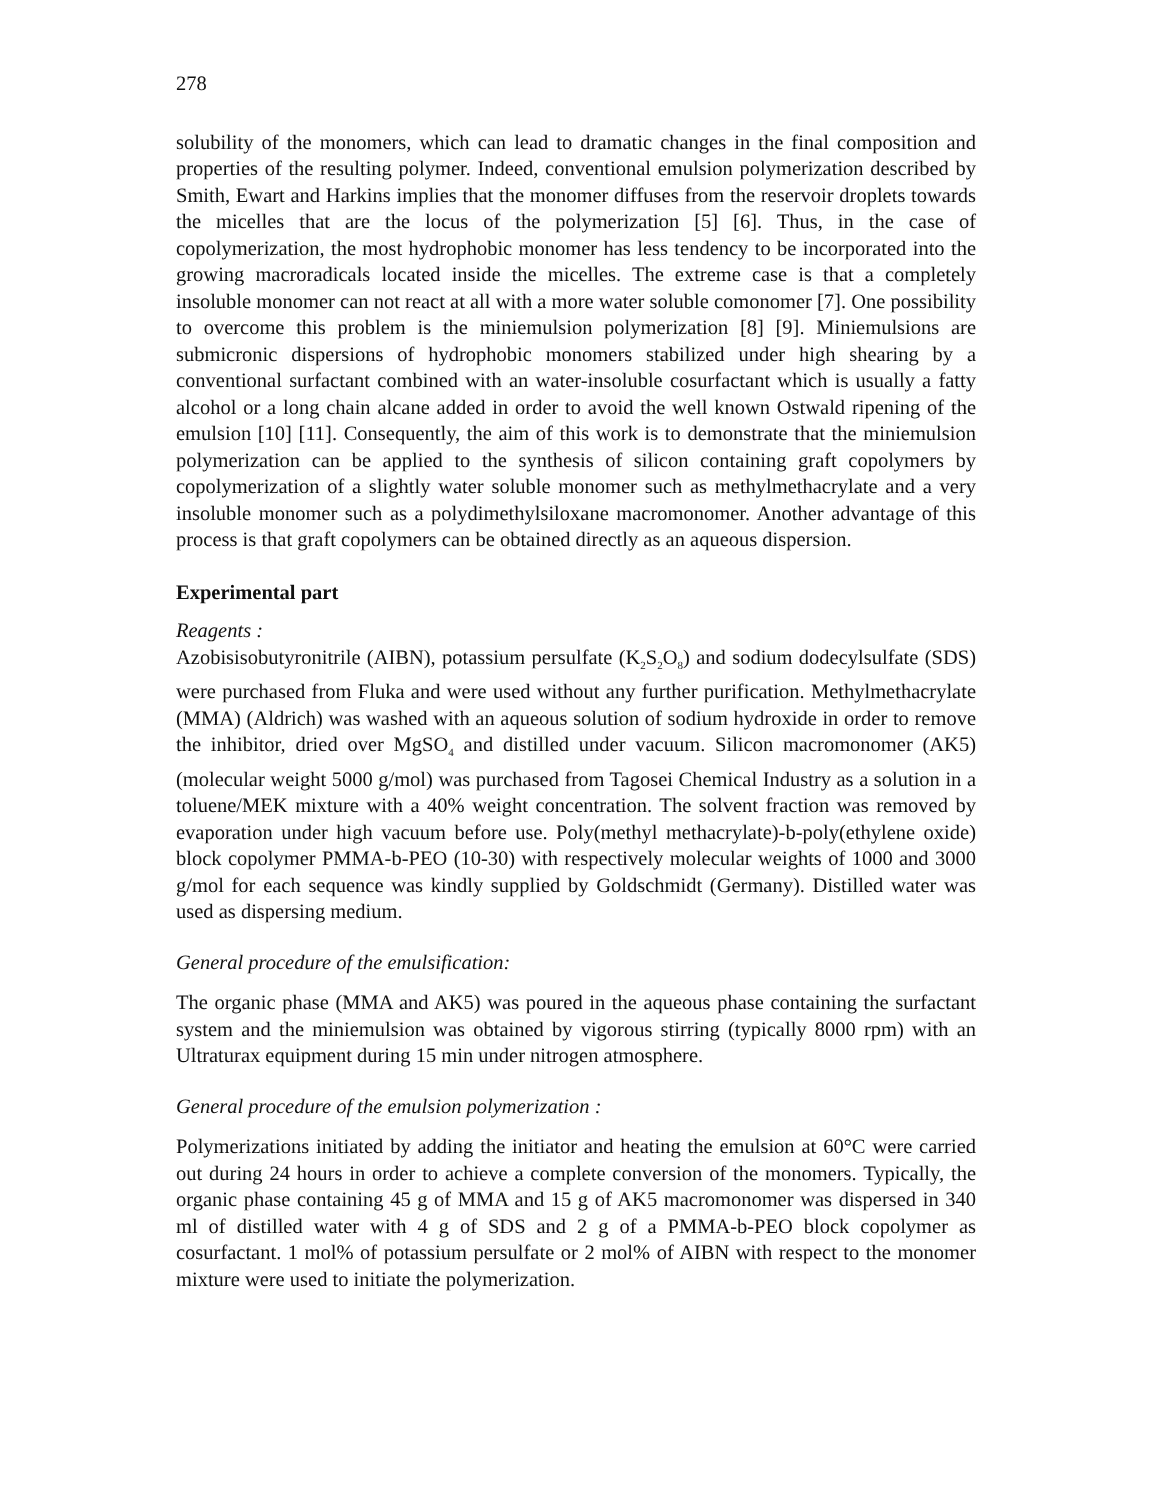278
solubility of the monomers, which can lead to dramatic changes in the final composition and properties of the resulting polymer. Indeed, conventional emulsion polymerization described by Smith, Ewart and Harkins implies that the monomer diffuses from the reservoir droplets towards the micelles that are the locus of the polymerization [5] [6]. Thus, in the case of copolymerization, the most hydrophobic monomer has less tendency to be incorporated into the growing macroradicals located inside the micelles. The extreme case is that a completely insoluble monomer can not react at all with a more water soluble comonomer [7]. One possibility to overcome this problem is the miniemulsion polymerization [8] [9]. Miniemulsions are submicronic dispersions of hydrophobic monomers stabilized under high shearing by a conventional surfactant combined with an water-insoluble cosurfactant which is usually a fatty alcohol or a long chain alcane added in order to avoid the well known Ostwald ripening of the emulsion [10] [11]. Consequently, the aim of this work is to demonstrate that the miniemulsion polymerization can be applied to the synthesis of silicon containing graft copolymers by copolymerization of a slightly water soluble monomer such as methylmethacrylate and a very insoluble monomer such as a polydimethylsiloxane macromonomer. Another advantage of this process is that graft copolymers can be obtained directly as an aqueous dispersion.
Experimental part
Reagents :
Azobisisobutyronitrile (AIBN), potassium persulfate (K<sub>2</sub>S<sub>2</sub>O<sub>8</sub>) and sodium dodecylsulfate (SDS) were purchased from Fluka and were used without any further purification. Methylmethacrylate (MMA) (Aldrich) was washed with an aqueous solution of sodium hydroxide in order to remove the inhibitor, dried over MgSO<sub>4</sub> and distilled under vacuum. Silicon macromonomer (AK5) (molecular weight 5000 g/mol) was purchased from Tagosei Chemical Industry as a solution in a toluene/MEK mixture with a 40% weight concentration. The solvent fraction was removed by evaporation under high vacuum before use. Poly(methyl methacrylate)-b-poly(ethylene oxide) block copolymer PMMA-b-PEO (10-30) with respectively molecular weights of 1000 and 3000 g/mol for each sequence was kindly supplied by Goldschmidt (Germany). Distilled water was used as dispersing medium.
General procedure of the emulsification:
The organic phase (MMA and AK5) was poured in the aqueous phase containing the surfactant system and the miniemulsion was obtained by vigorous stirring (typically 8000 rpm) with an Ultraturax equipment during 15 min under nitrogen atmosphere.
General procedure of the emulsion polymerization :
Polymerizations initiated by adding the initiator and heating the emulsion at 60°C were carried out during 24 hours in order to achieve a complete conversion of the monomers. Typically, the organic phase containing 45 g of MMA and 15 g of AK5 macromonomer was dispersed in 340 ml of distilled water with 4 g of SDS and 2 g of a PMMA-b-PEO block copolymer as cosurfactant. 1 mol% of potassium persulfate or 2 mol% of AIBN with respect to the monomer mixture were used to initiate the polymerization.